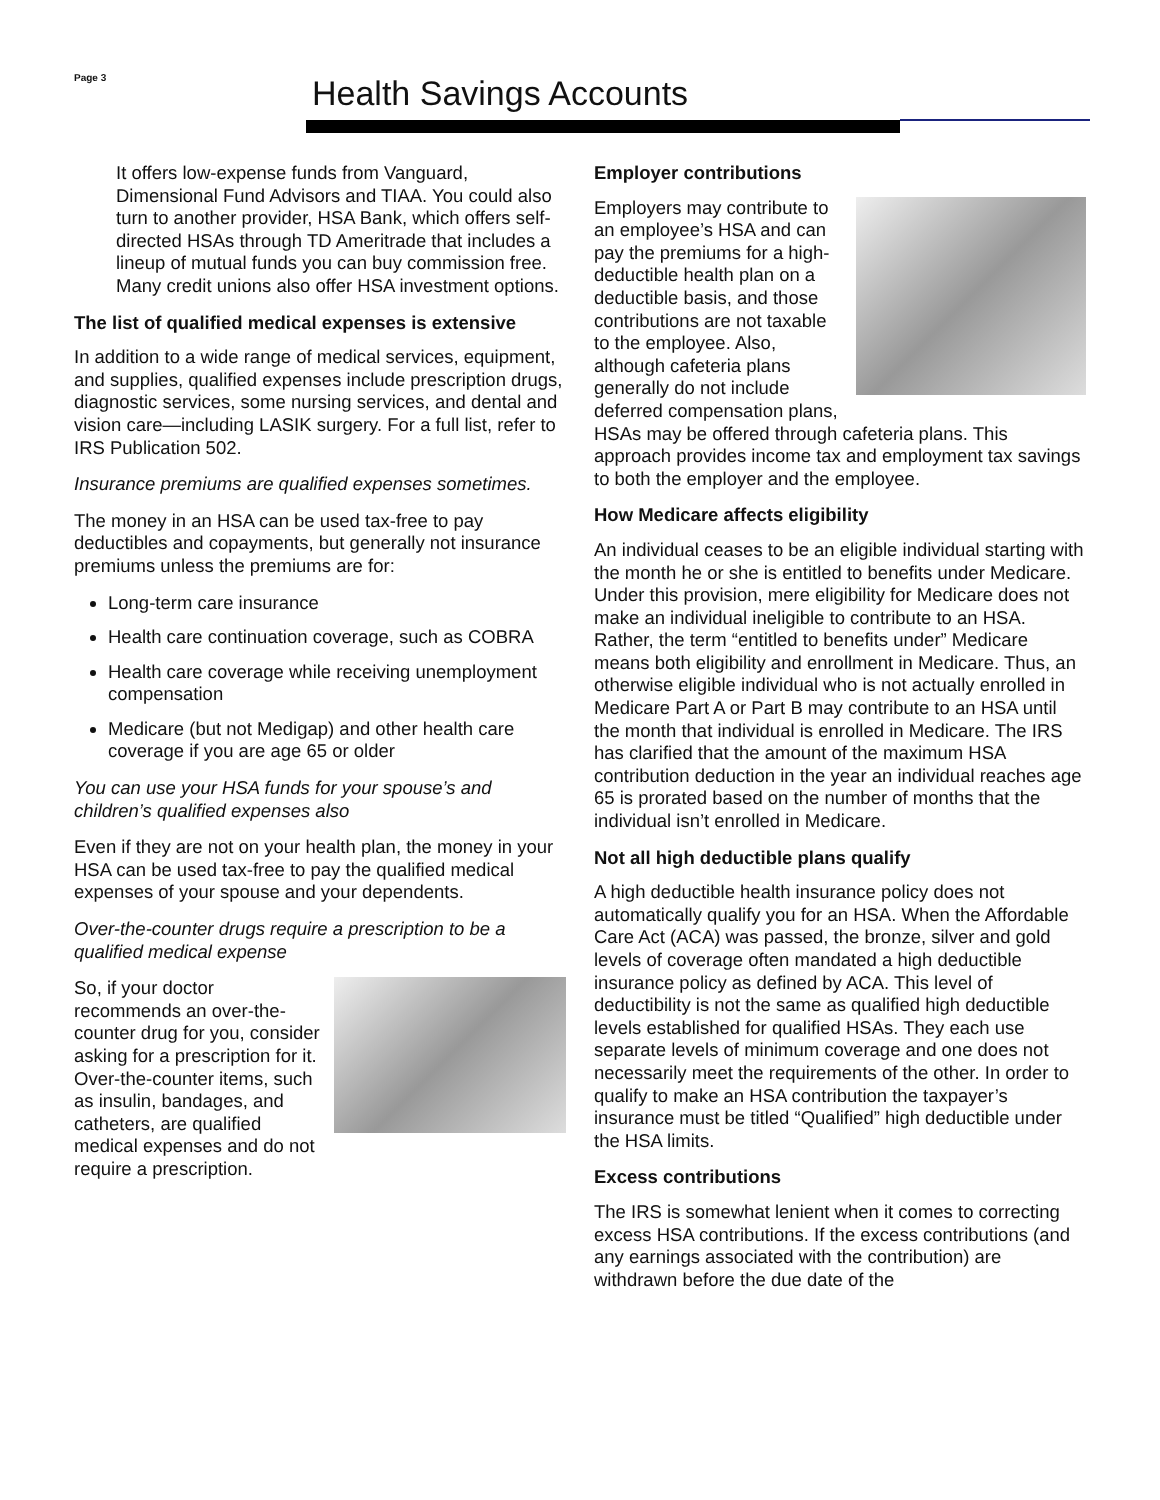Page 3 Health Savings Accounts
It offers low-expense funds from Vanguard, Dimensional Fund Advisors and TIAA. You could also turn to another provider, HSA Bank, which offers self-directed HSAs through TD Ameritrade that includes a lineup of mutual funds you can buy commission free. Many credit unions also offer HSA investment options.
The list of qualified medical expenses is extensive
In addition to a wide range of medical services, equipment, and supplies, qualified expenses include prescription drugs, diagnostic services, some nursing services, and dental and vision care—including LASIK surgery. For a full list, refer to IRS Publication 502.
Insurance premiums are qualified expenses sometimes.
The money in an HSA can be used tax-free to pay deductibles and copayments, but generally not insurance premiums unless the premiums are for:
Long-term care insurance
Health care continuation coverage, such as COBRA
Health care coverage while receiving unemployment compensation
Medicare (but not Medigap) and other health care coverage if you are age 65 or older
You can use your HSA funds for your spouse’s and children’s qualified expenses also
Even if they are not on your health plan, the money in your HSA can be used tax-free to pay the qualified medical expenses of your spouse and your dependents.
Over-the-counter drugs require a prescription to be a qualified medical expense
So, if your doctor recommends an over-the-counter drug for you, consider asking for a prescription for it. Over-the-counter items, such as insulin, bandages, and catheters, are qualified medical expenses and do not require a prescription.
Employer contributions
Employers may contribute to an employee’s HSA and can pay the premiums for a high-deductible health plan on a deductible basis, and those contributions are not taxable to the employee. Also, although cafeteria plans generally do not include deferred compensation plans, HSAs may be offered through cafeteria plans. This approach provides income tax and employment tax savings to both the employer and the employee.
How Medicare affects eligibility
An individual ceases to be an eligible individual starting with the month he or she is entitled to benefits under Medicare. Under this provision, mere eligibility for Medicare does not make an individual ineligible to contribute to an HSA. Rather, the term “entitled to benefits under” Medicare means both eligibility and enrollment in Medicare. Thus, an otherwise eligible individual who is not actually enrolled in Medicare Part A or Part B may contribute to an HSA until the month that individual is enrolled in Medicare. The IRS has clarified that the amount of the maximum HSA contribution deduction in the year an individual reaches age 65 is prorated based on the number of months that the individual isn’t enrolled in Medicare.
Not all high deductible plans qualify
A high deductible health insurance policy does not automatically qualify you for an HSA. When the Affordable Care Act (ACA) was passed, the bronze, silver and gold levels of coverage often mandated a high deductible insurance policy as defined by ACA. This level of deductibility is not the same as qualified high deductible levels established for qualified HSAs. They each use separate levels of minimum coverage and one does not necessarily meet the requirements of the other. In order to qualify to make an HSA contribution the taxpayer’s insurance must be titled “Qualified” high deductible under the HSA limits.
Excess contributions
The IRS is somewhat lenient when it comes to correcting excess HSA contributions. If the excess contributions (and any earnings associated with the contribution) are withdrawn before the due date of the